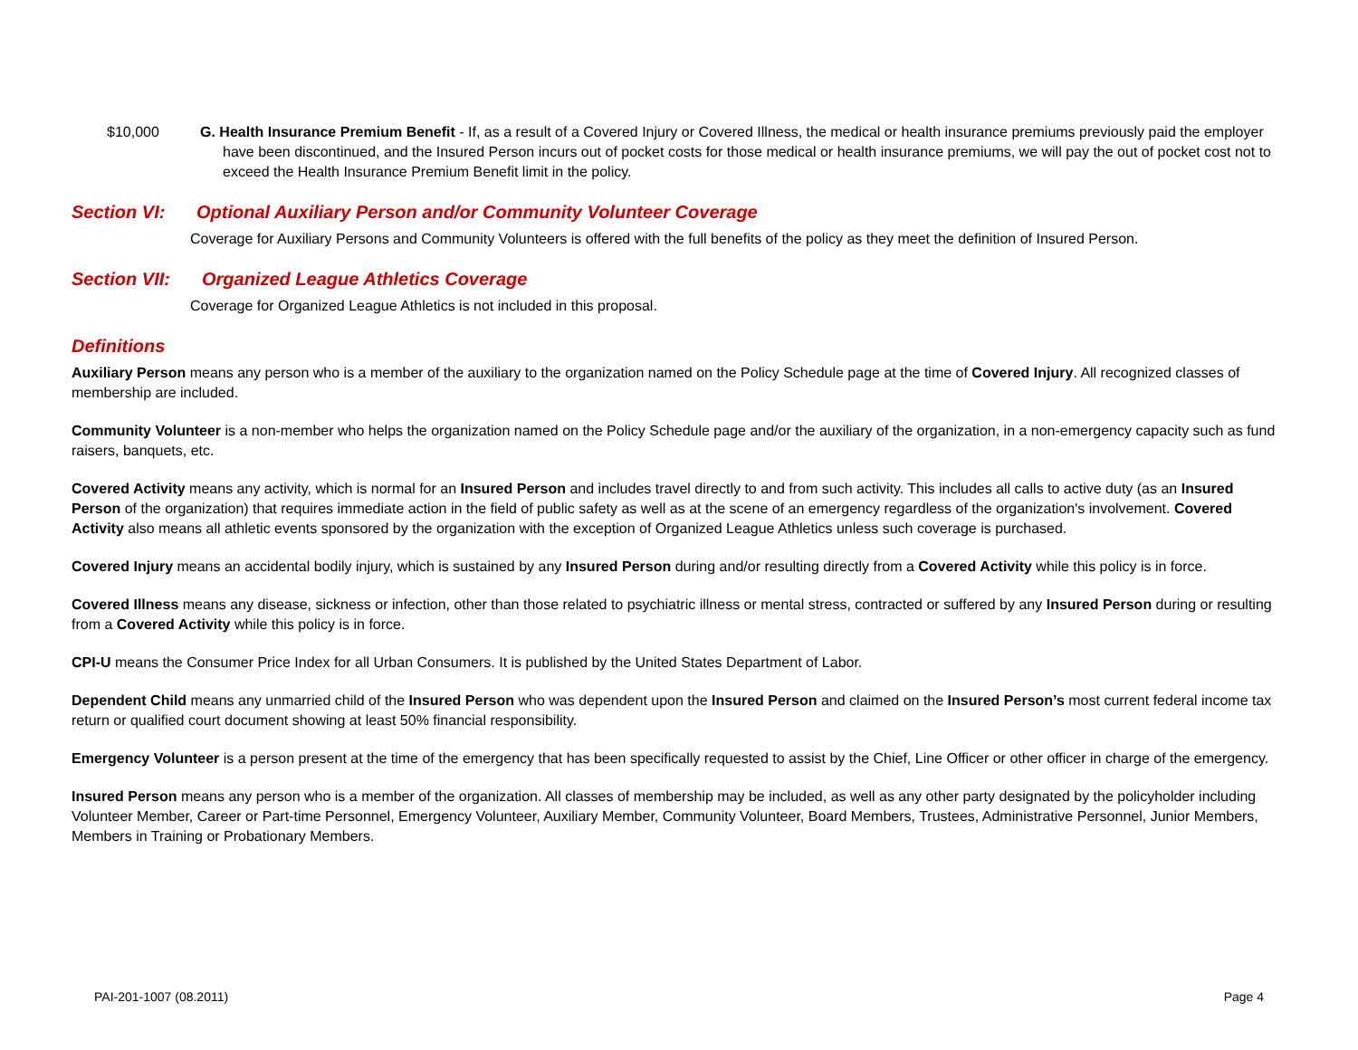$10,000 G. Health Insurance Premium Benefit - If, as a result of a Covered Injury or Covered Illness, the medical or health insurance premiums previously paid the employer have been discontinued, and the Insured Person incurs out of pocket costs for those medical or health insurance premiums, we will pay the out of pocket cost not to exceed the Health Insurance Premium Benefit limit in the policy.
Section VI: Optional Auxiliary Person and/or Community Volunteer Coverage
Coverage for Auxiliary Persons and Community Volunteers is offered with the full benefits of the policy as they meet the definition of Insured Person.
Section VII: Organized League Athletics Coverage
Coverage for Organized League Athletics is not included in this proposal.
Definitions
Auxiliary Person means any person who is a member of the auxiliary to the organization named on the Policy Schedule page at the time of Covered Injury. All recognized classes of membership are included.
Community Volunteer is a non-member who helps the organization named on the Policy Schedule page and/or the auxiliary of the organization, in a non-emergency capacity such as fund raisers, banquets, etc.
Covered Activity means any activity, which is normal for an Insured Person and includes travel directly to and from such activity. This includes all calls to active duty (as an Insured Person of the organization) that requires immediate action in the field of public safety as well as at the scene of an emergency regardless of the organization's involvement. Covered Activity also means all athletic events sponsored by the organization with the exception of Organized League Athletics unless such coverage is purchased.
Covered Injury means an accidental bodily injury, which is sustained by any Insured Person during and/or resulting directly from a Covered Activity while this policy is in force.
Covered Illness means any disease, sickness or infection, other than those related to psychiatric illness or mental stress, contracted or suffered by any Insured Person during or resulting from a Covered Activity while this policy is in force.
CPI-U means the Consumer Price Index for all Urban Consumers. It is published by the United States Department of Labor.
Dependent Child means any unmarried child of the Insured Person who was dependent upon the Insured Person and claimed on the Insured Person’s most current federal income tax return or qualified court document showing at least 50% financial responsibility.
Emergency Volunteer is a person present at the time of the emergency that has been specifically requested to assist by the Chief, Line Officer or other officer in charge of the emergency.
Insured Person means any person who is a member of the organization. All classes of membership may be included, as well as any other party designated by the policyholder including Volunteer Member, Career or Part-time Personnel, Emergency Volunteer, Auxiliary Member, Community Volunteer, Board Members, Trustees, Administrative Personnel, Junior Members, Members in Training or Probationary Members.
PAI-201-1007 (08.2011) Page 4